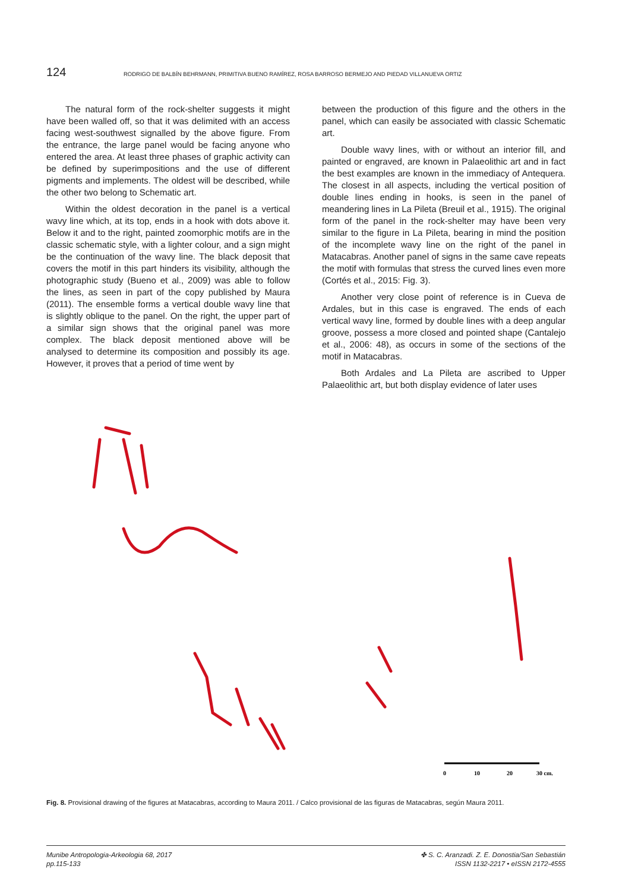124 RODRIGO DE BALBÍN BEHRMANN, PRIMITIVA BUENO RAMÍREZ, ROSA BARROSO BERMEJO AND PIEDAD VILLANUEVA ORTIZ
The natural form of the rock-shelter suggests it might have been walled off, so that it was delimited with an access facing west-southwest signalled by the above figure. From the entrance, the large panel would be facing anyone who entered the area. At least three phases of graphic activity can be defined by superimpositions and the use of different pigments and implements. The oldest will be described, while the other two belong to Schematic art.
Within the oldest decoration in the panel is a vertical wavy line which, at its top, ends in a hook with dots above it. Below it and to the right, painted zoomorphic motifs are in the classic schematic style, with a lighter colour, and a sign might be the continuation of the wavy line. The black deposit that covers the motif in this part hinders its visibility, although the photographic study (Bueno et al., 2009) was able to follow the lines, as seen in part of the copy published by Maura (2011). The ensemble forms a vertical double wavy line that is slightly oblique to the panel. On the right, the upper part of a similar sign shows that the original panel was more complex. The black deposit mentioned above will be analysed to determine its composition and possibly its age. However, it proves that a period of time went by
between the production of this figure and the others in the panel, which can easily be associated with classic Schematic art.
Double wavy lines, with or without an interior fill, and painted or engraved, are known in Palaeolithic art and in fact the best examples are known in the immediacy of Antequera. The closest in all aspects, including the vertical position of double lines ending in hooks, is seen in the panel of meandering lines in La Pileta (Breuil et al., 1915). The original form of the panel in the rock-shelter may have been very similar to the figure in La Pileta, bearing in mind the position of the incomplete wavy line on the right of the panel in Matacabras. Another panel of signs in the same cave repeats the motif with formulas that stress the curved lines even more (Cortés et al., 2015: Fig. 3).
Another very close point of reference is in Cueva de Ardales, but in this case is engraved. The ends of each vertical wavy line, formed by double lines with a deep angular groove, possess a more closed and pointed shape (Cantalejo et al., 2006: 48), as occurs in some of the sections of the motif in Matacabras.
Both Ardales and La Pileta are ascribed to Upper Palaeolithic art, but both display evidence of later uses
0
10
20
30 cm.
Fig. 8. Provisional drawing of the figures at Matacabras, according to Maura 2011. / Calco provisional de las figuras de Matacabras, según Maura 2011.
Munibe Antropologia-Arkeologia 68, 2017
pp.115-133
✤ S. C. Aranzadi. Z. E. Donostia/San Sebastián
ISSN 1132-2217 • eISSN 2172-4555